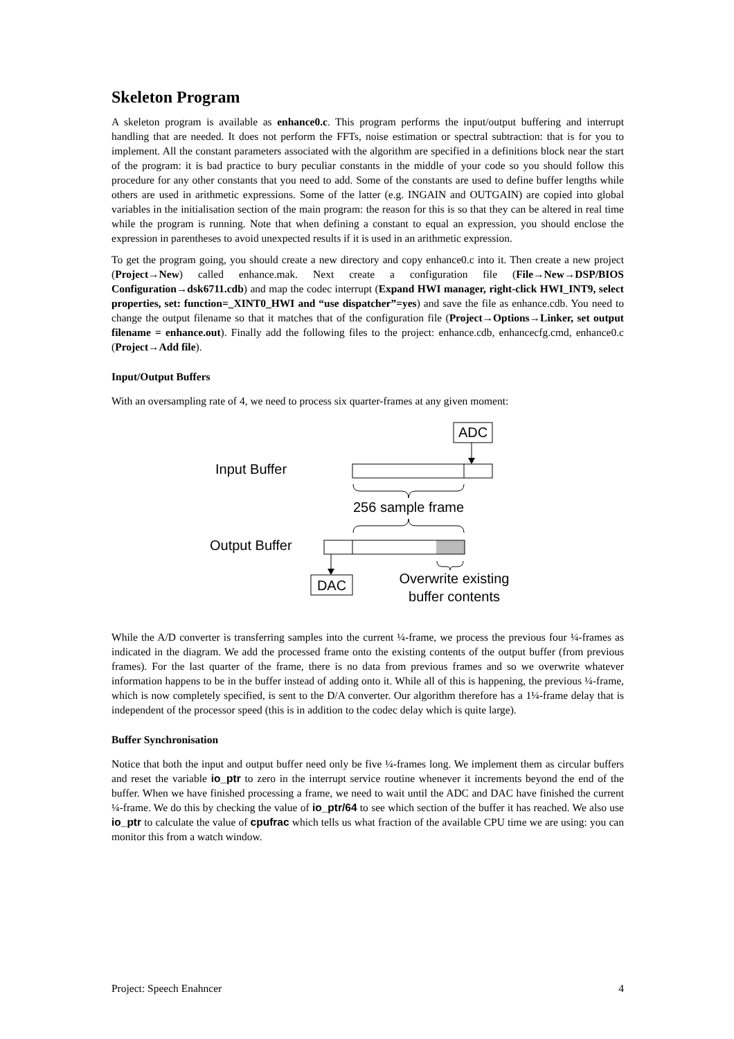Skeleton Program
A skeleton program is available as enhance0.c. This program performs the input/output buffering and interrupt handling that are needed. It does not perform the FFTs, noise estimation or spectral subtraction: that is for you to implement. All the constant parameters associated with the algorithm are specified in a definitions block near the start of the program: it is bad practice to bury peculiar constants in the middle of your code so you should follow this procedure for any other constants that you need to add. Some of the constants are used to define buffer lengths while others are used in arithmetic expressions. Some of the latter (e.g. INGAIN and OUTGAIN) are copied into global variables in the initialisation section of the main program: the reason for this is so that they can be altered in real time while the program is running. Note that when defining a constant to equal an expression, you should enclose the expression in parentheses to avoid unexpected results if it is used in an arithmetic expression.
To get the program going, you should create a new directory and copy enhance0.c into it. Then create a new project (Project→New) called enhance.mak. Next create a configuration file (File→New→DSP/BIOS Configuration→dsk6711.cdb) and map the codec interrupt (Expand HWI manager, right-click HWI_INT9, select properties, set: function=_XINT0_HWI and “use dispatcher”=yes) and save the file as enhance.cdb. You need to change the output filename so that it matches that of the configuration file (Project→Options→Linker, set output filename = enhance.out). Finally add the following files to the project: enhance.cdb, enhancecfg.cmd, enhance0.c (Project→Add file).
Input/Output Buffers
With an oversampling rate of 4, we need to process six quarter-frames at any given moment:
ADC
Input Buffer
256 sample frame
Output Buffer
DAC
Overwrite existing
buffer contents
While the A/D converter is transferring samples into the current ¼-frame, we process the previous four ¼-frames as indicated in the diagram. We add the processed frame onto the existing contents of the output buffer (from previous frames). For the last quarter of the frame, there is no data from previous frames and so we overwrite whatever information happens to be in the buffer instead of adding onto it. While all of this is happening, the previous ¼-frame, which is now completely specified, is sent to the D/A converter. Our algorithm therefore has a 1¼-frame delay that is independent of the processor speed (this is in addition to the codec delay which is quite large).
Buffer Synchronisation
Notice that both the input and output buffer need only be five ¼-frames long. We implement them as circular buffers and reset the variable io_ptr to zero in the interrupt service routine whenever it increments beyond the end of the buffer. When we have finished processing a frame, we need to wait until the ADC and DAC have finished the current ¼-frame. We do this by checking the value of io_ptr/64 to see which section of the buffer it has reached. We also use io_ptr to calculate the value of cpufrac which tells us what fraction of the available CPU time we are using: you can monitor this from a watch window.
Project: Speech Enahncer 4